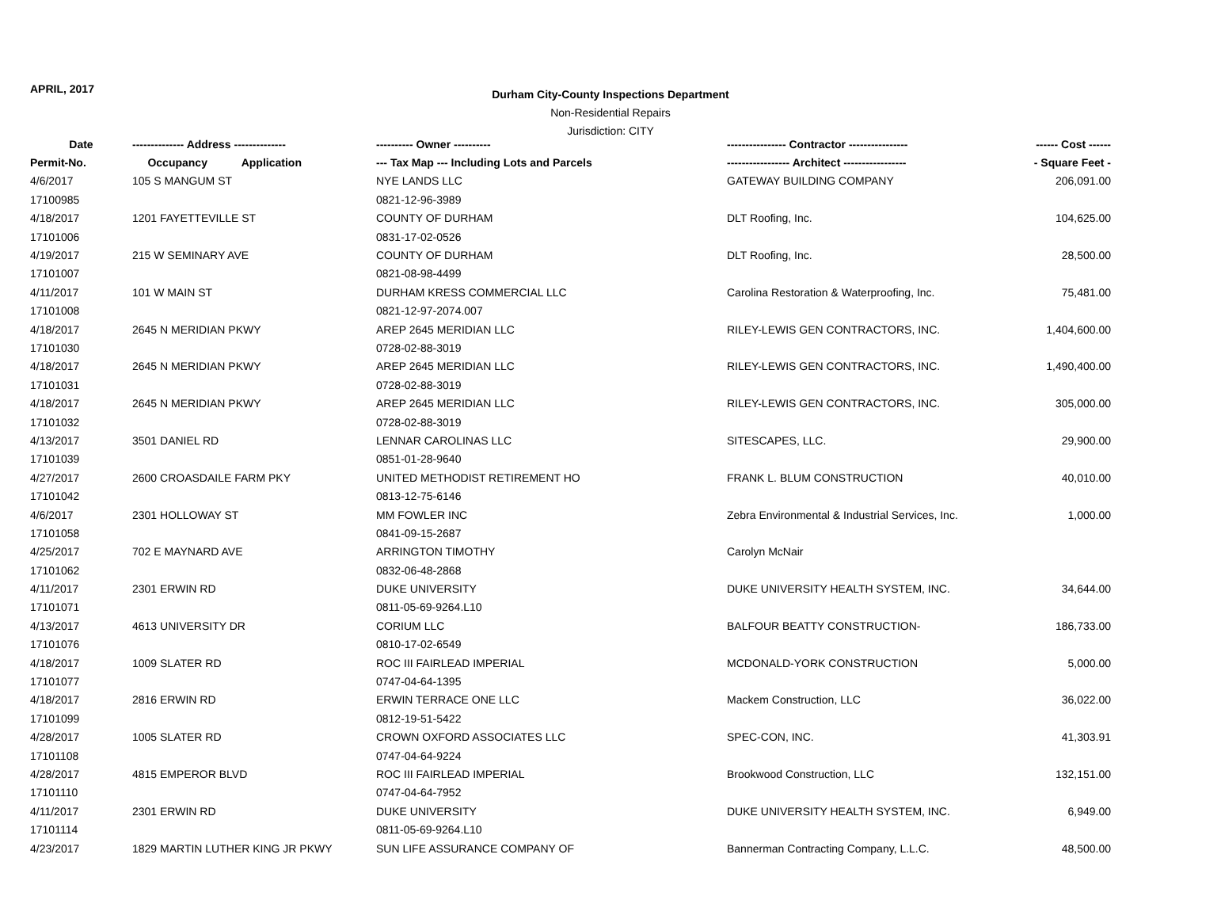APRIL, 2017
Durham City-County Inspections Department
Non-Residential Repairs
Jurisdiction: CITY
| Date | -------------- Address -------------- | ---------- Owner ---------- | ---------------- Contractor ---------------- | ------ Cost ------ |
| --- | --- | --- | --- | --- |
| Permit-No. | Occupancy Application | --- Tax Map --- Including Lots and Parcels | ----------------- Architect ----------------- | - Square Feet - |
| 4/6/2017 | 105 S MANGUM ST | NYE LANDS LLC | GATEWAY BUILDING COMPANY | 206,091.00 |
| 17100985 | | 0821-12-96-3989 | | |
| 4/18/2017 | 1201 FAYETTEVILLE ST | COUNTY OF DURHAM | DLT Roofing, Inc. | 104,625.00 |
| 17101006 | | 0831-17-02-0526 | | |
| 4/19/2017 | 215 W SEMINARY AVE | COUNTY OF DURHAM | DLT Roofing, Inc. | 28,500.00 |
| 17101007 | | 0821-08-98-4499 | | |
| 4/11/2017 | 101 W MAIN ST | DURHAM KRESS COMMERCIAL LLC | Carolina Restoration & Waterproofing, Inc. | 75,481.00 |
| 17101008 | | 0821-12-97-2074.007 | | |
| 4/18/2017 | 2645 N MERIDIAN PKWY | AREP 2645 MERIDIAN LLC | RILEY-LEWIS GEN CONTRACTORS, INC. | 1,404,600.00 |
| 17101030 | | 0728-02-88-3019 | | |
| 4/18/2017 | 2645 N MERIDIAN PKWY | AREP 2645 MERIDIAN LLC | RILEY-LEWIS GEN CONTRACTORS, INC. | 1,490,400.00 |
| 17101031 | | 0728-02-88-3019 | | |
| 4/18/2017 | 2645 N MERIDIAN PKWY | AREP 2645 MERIDIAN LLC | RILEY-LEWIS GEN CONTRACTORS, INC. | 305,000.00 |
| 17101032 | | 0728-02-88-3019 | | |
| 4/13/2017 | 3501 DANIEL RD | LENNAR CAROLINAS LLC | SITESCAPES, LLC. | 29,900.00 |
| 17101039 | | 0851-01-28-9640 | | |
| 4/27/2017 | 2600 CROASDAILE FARM PKY | UNITED METHODIST RETIREMENT HO | FRANK L. BLUM CONSTRUCTION | 40,010.00 |
| 17101042 | | 0813-12-75-6146 | | |
| 4/6/2017 | 2301 HOLLOWAY ST | MM FOWLER INC | Zebra Environmental & Industrial Services, Inc. | 1,000.00 |
| 17101058 | | 0841-09-15-2687 | | |
| 4/25/2017 | 702 E MAYNARD AVE | ARRINGTON TIMOTHY | Carolyn McNair | |
| 17101062 | | 0832-06-48-2868 | | |
| 4/11/2017 | 2301 ERWIN RD | DUKE UNIVERSITY | DUKE UNIVERSITY HEALTH SYSTEM, INC. | 34,644.00 |
| 17101071 | | 0811-05-69-9264.L10 | | |
| 4/13/2017 | 4613 UNIVERSITY DR | CORIUM LLC | BALFOUR BEATTY CONSTRUCTION- | 186,733.00 |
| 17101076 | | 0810-17-02-6549 | | |
| 4/18/2017 | 1009 SLATER RD | ROC III FAIRLEAD IMPERIAL | MCDONALD-YORK CONSTRUCTION | 5,000.00 |
| 17101077 | | 0747-04-64-1395 | | |
| 4/18/2017 | 2816 ERWIN RD | ERWIN TERRACE ONE LLC | Mackem Construction, LLC | 36,022.00 |
| 17101099 | | 0812-19-51-5422 | | |
| 4/28/2017 | 1005 SLATER RD | CROWN OXFORD ASSOCIATES LLC | SPEC-CON, INC. | 41,303.91 |
| 17101108 | | 0747-04-64-9224 | | |
| 4/28/2017 | 4815 EMPEROR BLVD | ROC III FAIRLEAD IMPERIAL | Brookwood Construction, LLC | 132,151.00 |
| 17101110 | | 0747-04-64-7952 | | |
| 4/11/2017 | 2301 ERWIN RD | DUKE UNIVERSITY | DUKE UNIVERSITY HEALTH SYSTEM, INC. | 6,949.00 |
| 17101114 | | 0811-05-69-9264.L10 | | |
| 4/23/2017 | 1829 MARTIN LUTHER KING JR PKWY | SUN LIFE ASSURANCE COMPANY OF | Bannerman Contracting Company, L.L.C. | 48,500.00 |